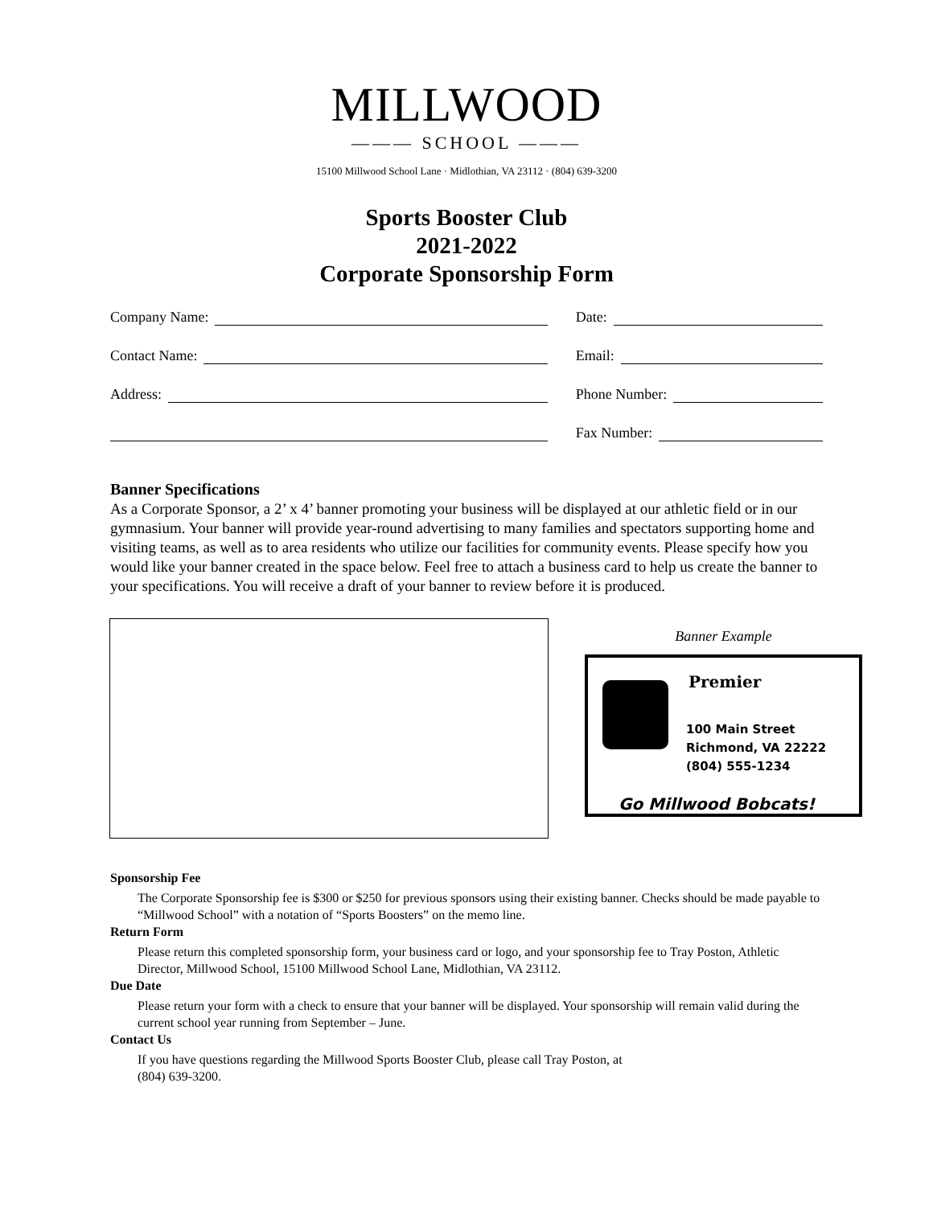MILLWOOD
——— SCHOOL ———
15100 Millwood School Lane · Midlothian, VA 23112 · (804) 639-3200
Sports Booster Club
2021-2022
Corporate Sponsorship Form
Company Name:
Contact Name:
Address:
Date:
Email:
Phone Number:
Fax Number:
Banner Specifications
As a Corporate Sponsor, a 2’ x 4’ banner promoting your business will be displayed at our athletic field or in our gymnasium. Your banner will provide year-round advertising to many families and spectators supporting home and visiting teams, as well as to area residents who utilize our facilities for community events. Please specify how you would like your banner created in the space below. Feel free to attach a business card to help us create the banner to your specifications. You will receive a draft of your banner to review before it is produced.
Banner Example
Premier
100 Main Street
Richmond, VA 22222
(804) 555-1234
Go Millwood Bobcats!
Sponsorship Fee
The Corporate Sponsorship fee is $300 or $250 for previous sponsors using their existing banner. Checks should be made payable to “Millwood School” with a notation of “Sports Boosters” on the memo line.
Return Form
Please return this completed sponsorship form, your business card or logo, and your sponsorship fee to Tray Poston, Athletic Director, Millwood School, 15100 Millwood School Lane, Midlothian, VA 23112.
Due Date
Please return your form with a check to ensure that your banner will be displayed. Your sponsorship will remain valid during the current school year running from September – June.
Contact Us
If you have questions regarding the Millwood Sports Booster Club, please call Tray Poston, at
(804) 639-3200.